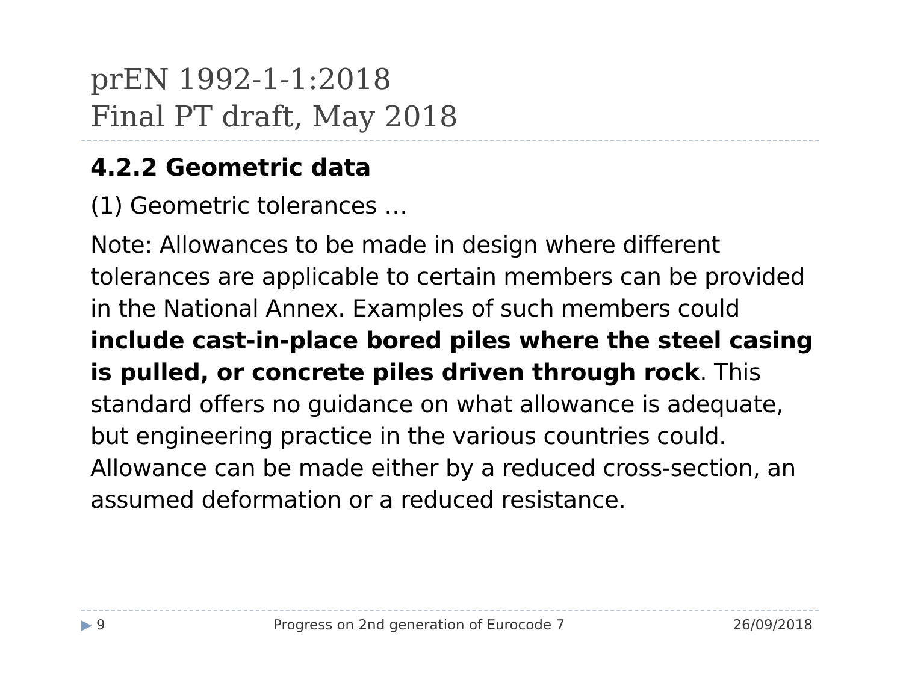prEN 1992-1-1:2018
Final PT draft, May 2018
4.2.2 Geometric data
(1) Geometric tolerances …
Note: Allowances to be made in design where different tolerances are applicable to certain members can be provided in the National Annex. Examples of such members could include cast-in-place bored piles where the steel casing is pulled, or concrete piles driven through rock. This standard offers no guidance on what allowance is adequate, but engineering practice in the various countries could. Allowance can be made either by a reduced cross-section, an assumed deformation or a reduced resistance.
▶ 9 Progress on 2nd generation of Eurocode 7 26/09/2018